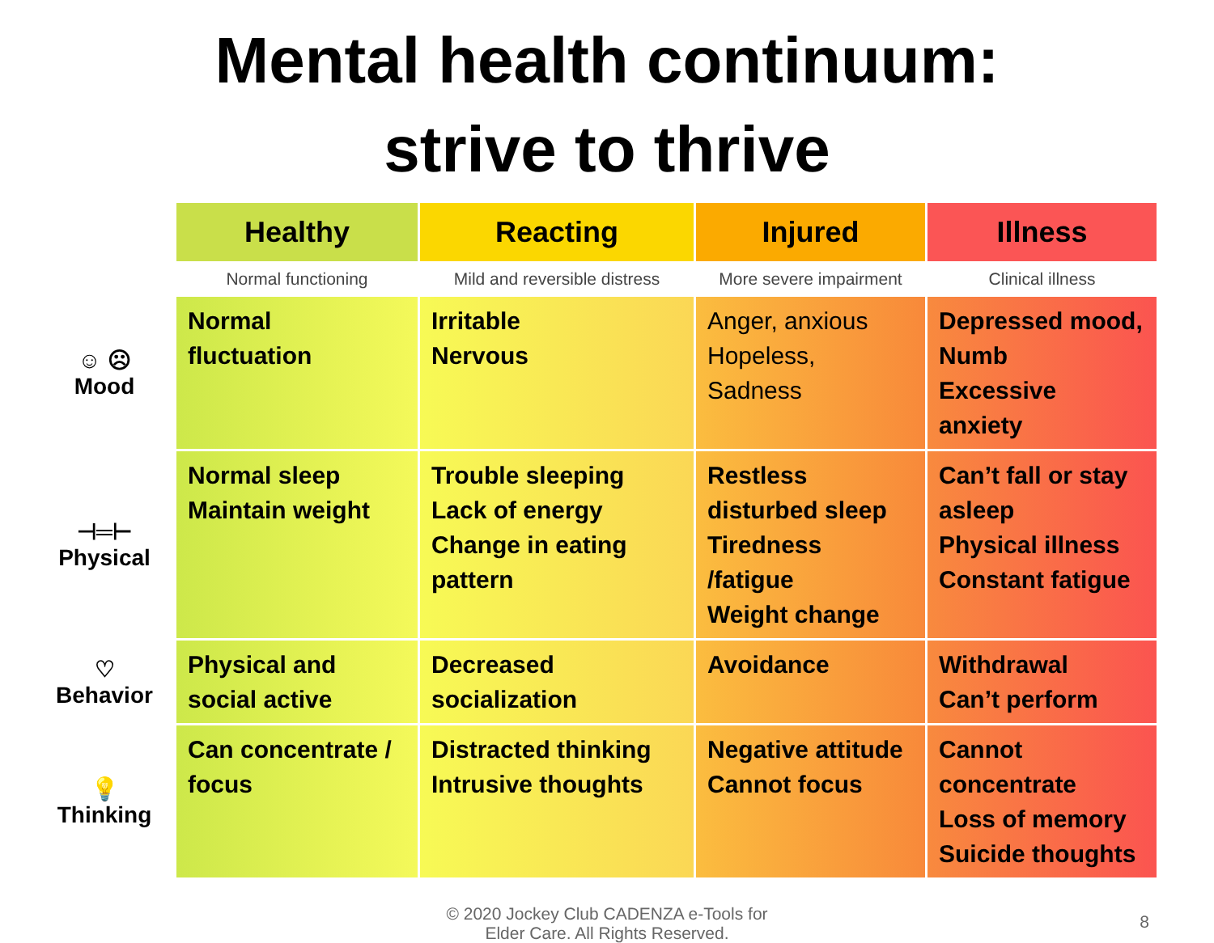Mental health continuum:
strive to thrive
| | Healthy | Reacting | Injured | Illness |
| | Normal functioning | Mild and reversible distress | More severe impairment | Clinical illness |
| ☺ ☹ Mood | Normal fluctuation | Irritable Nervous | Anger, anxious Hopeless, Sadness | Depressed mood, Numb Excessive anxiety |
| ⊣═⊢ Physical | Normal sleep Maintain weight | Trouble sleeping Lack of energy Change in eating pattern | Restless disturbed sleep Tiredness /fatigue Weight change | Can’t fall or stay asleep Physical illness Constant fatigue |
| ♡ Behavior | Physical and social active | Decreased socialization | Avoidance | Withdrawal Can’t perform |
| 💡 Thinking | Can concentrate / focus | Distracted thinking Intrusive thoughts | Negative attitude Cannot focus | Cannot concentrate Loss of memory Suicide thoughts |
© 2020 Jockey Club CADENZA e-Tools for
Elder Care. All Rights Reserved.
8